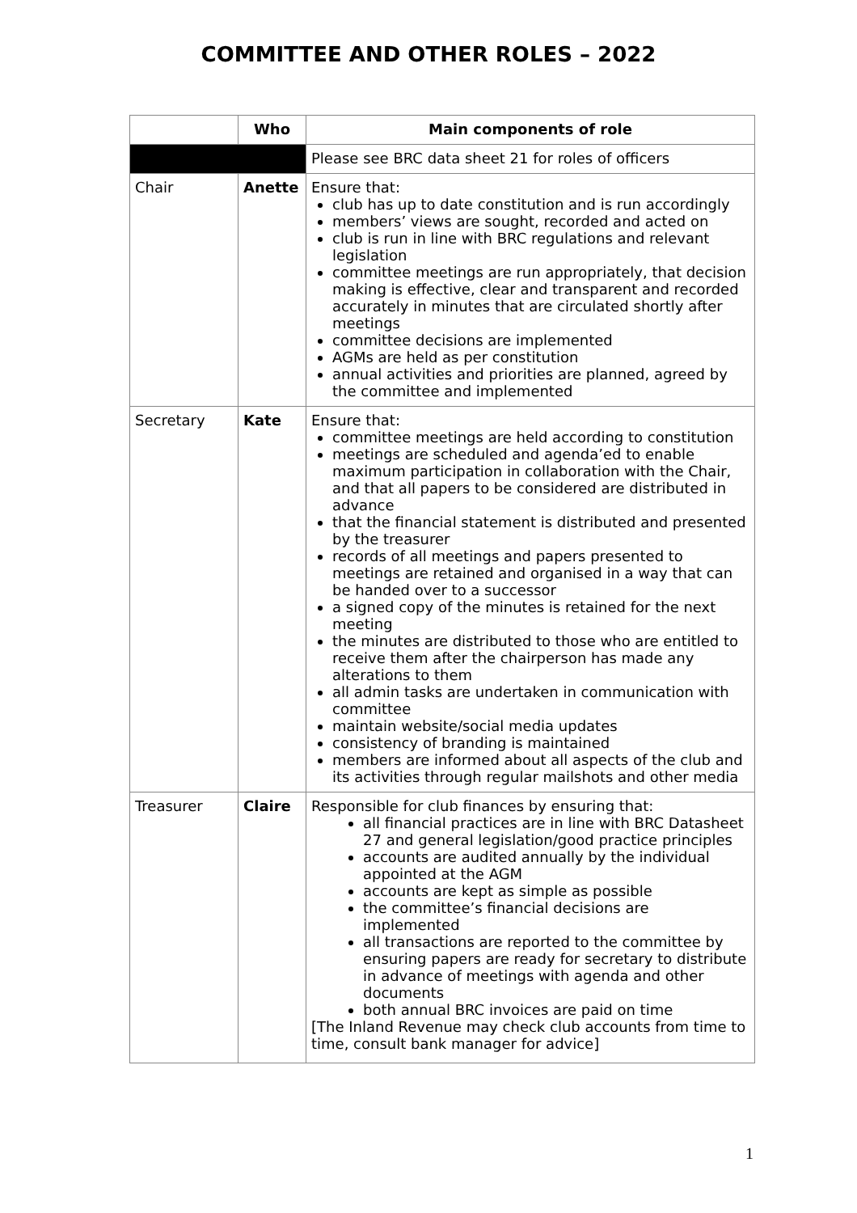COMMITTEE AND OTHER ROLES – 2022
| | Who | Main components of role |
| --- | --- | --- |
| | | Please see BRC data sheet 21 for roles of officers |
| Chair | Anette | Ensure that: club has up to date constitution and is run accordingly members’ views are sought, recorded and acted on club is run in line with BRC regulations and relevant legislation committee meetings are run appropriately, that decision making is effective, clear and transparent and recorded accurately in minutes that are circulated shortly after meetings committee decisions are implemented AGMs are held as per constitution annual activities and priorities are planned, agreed by the committee and implemented |
| Secretary | Kate | Ensure that: committee meetings are held according to constitution meetings are scheduled and agenda’ed to enable maximum participation in collaboration with the Chair, and that all papers to be considered are distributed in advance that the financial statement is distributed and presented by the treasurer records of all meetings and papers presented to meetings are retained and organised in a way that can be handed over to a successor a signed copy of the minutes is retained for the next meeting the minutes are distributed to those who are entitled to receive them after the chairperson has made any alterations to them all admin tasks are undertaken in communication with committee maintain website/social media updates consistency of branding is maintained members are informed about all aspects of the club and its activities through regular mailshots and other media |
| Treasurer | Claire | Responsible for club finances by ensuring that: all financial practices are in line with BRC Datasheet 27 and general legislation/good practice principles accounts are audited annually by the individual appointed at the AGM accounts are kept as simple as possible the committee’s financial decisions are implemented all transactions are reported to the committee by ensuring papers are ready for secretary to distribute in advance of meetings with agenda and other documents both annual BRC invoices are paid on time [The Inland Revenue may check club accounts from time to time, consult bank manager for advice] |
1